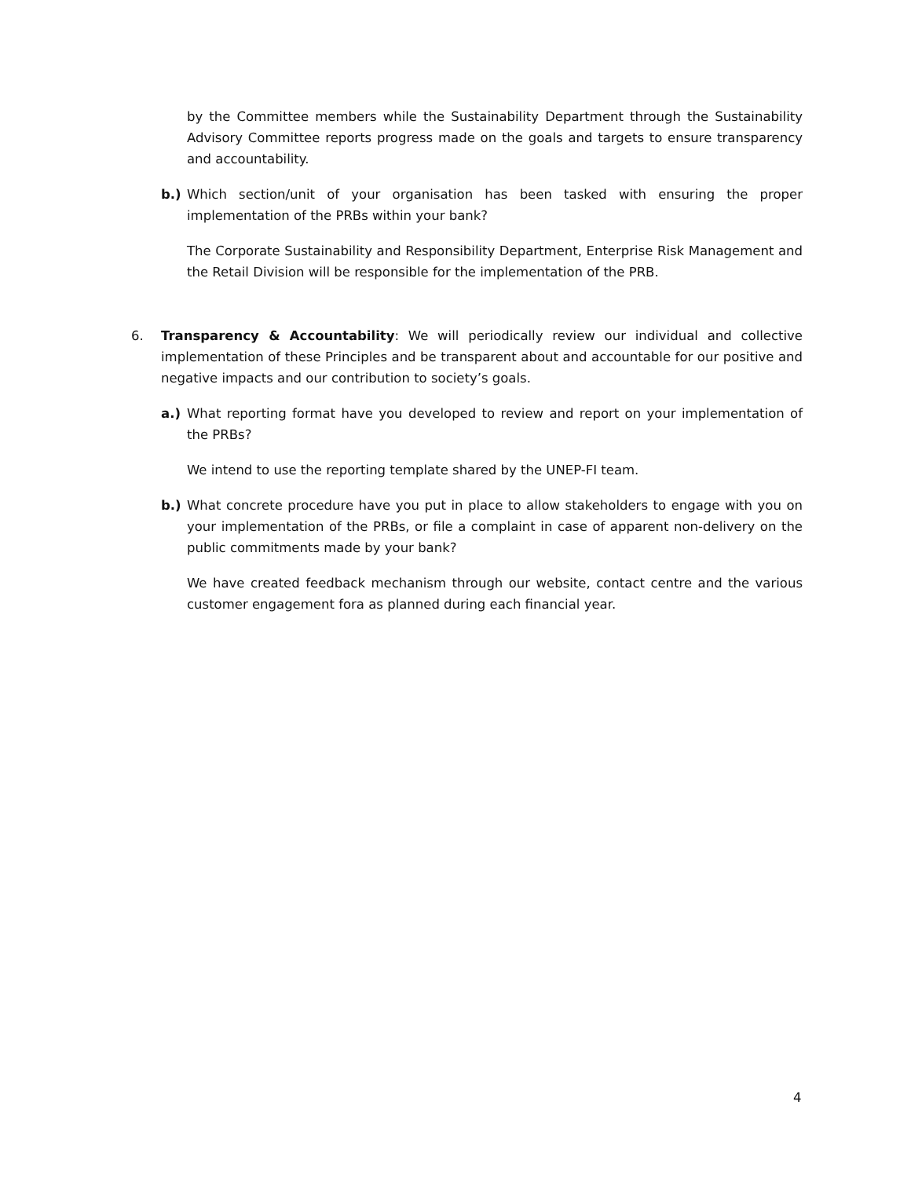by the Committee members while the Sustainability Department through the Sustainability Advisory Committee reports progress made on the goals and targets to ensure transparency and accountability.
b.) Which section/unit of your organisation has been tasked with ensuring the proper implementation of the PRBs within your bank?
The Corporate Sustainability and Responsibility Department, Enterprise Risk Management and the Retail Division will be responsible for the implementation of the PRB.
6. Transparency & Accountability: We will periodically review our individual and collective implementation of these Principles and be transparent about and accountable for our positive and negative impacts and our contribution to society’s goals.
a.) What reporting format have you developed to review and report on your implementation of the PRBs?
We intend to use the reporting template shared by the UNEP-FI team.
b.) What concrete procedure have you put in place to allow stakeholders to engage with you on your implementation of the PRBs, or file a complaint in case of apparent non-delivery on the public commitments made by your bank?
We have created feedback mechanism through our website, contact centre and the various customer engagement fora as planned during each financial year.
4